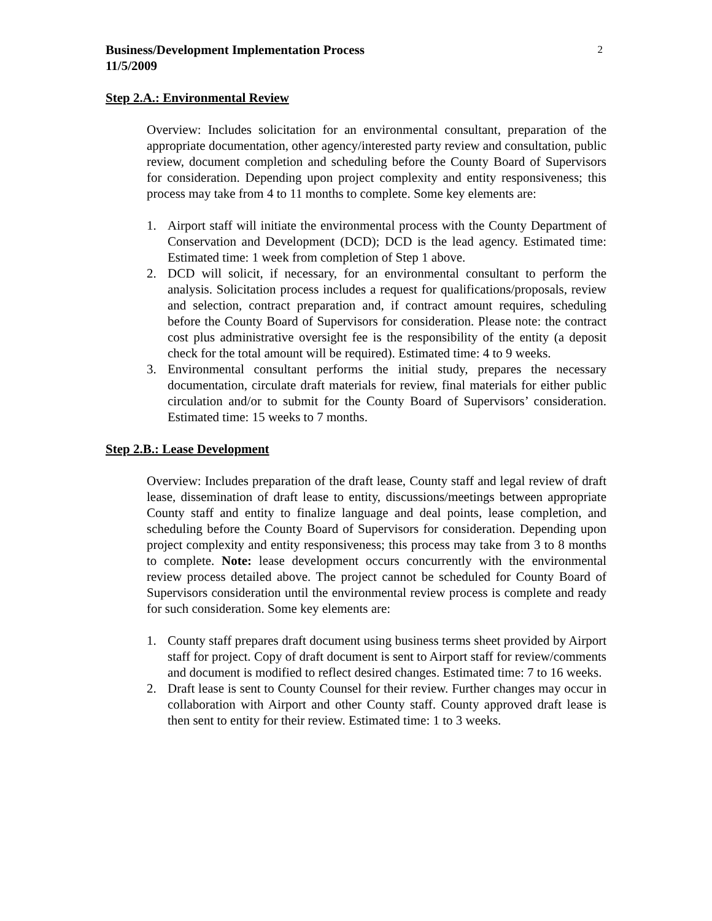Business/Development Implementation Process
11/5/2009
2
Step 2.A.: Environmental Review
Overview: Includes solicitation for an environmental consultant, preparation of the appropriate documentation, other agency/interested party review and consultation, public review, document completion and scheduling before the County Board of Supervisors for consideration. Depending upon project complexity and entity responsiveness; this process may take from 4 to 11 months to complete. Some key elements are:
1. Airport staff will initiate the environmental process with the County Department of Conservation and Development (DCD); DCD is the lead agency. Estimated time: Estimated time: 1 week from completion of Step 1 above.
2. DCD will solicit, if necessary, for an environmental consultant to perform the analysis. Solicitation process includes a request for qualifications/proposals, review and selection, contract preparation and, if contract amount requires, scheduling before the County Board of Supervisors for consideration. Please note: the contract cost plus administrative oversight fee is the responsibility of the entity (a deposit check for the total amount will be required). Estimated time: 4 to 9 weeks.
3. Environmental consultant performs the initial study, prepares the necessary documentation, circulate draft materials for review, final materials for either public circulation and/or to submit for the County Board of Supervisors’ consideration. Estimated time: 15 weeks to 7 months.
Step 2.B.: Lease Development
Overview: Includes preparation of the draft lease, County staff and legal review of draft lease, dissemination of draft lease to entity, discussions/meetings between appropriate County staff and entity to finalize language and deal points, lease completion, and scheduling before the County Board of Supervisors for consideration. Depending upon project complexity and entity responsiveness; this process may take from 3 to 8 months to complete. Note: lease development occurs concurrently with the environmental review process detailed above. The project cannot be scheduled for County Board of Supervisors consideration until the environmental review process is complete and ready for such consideration. Some key elements are:
1. County staff prepares draft document using business terms sheet provided by Airport staff for project. Copy of draft document is sent to Airport staff for review/comments and document is modified to reflect desired changes. Estimated time: 7 to 16 weeks.
2. Draft lease is sent to County Counsel for their review. Further changes may occur in collaboration with Airport and other County staff. County approved draft lease is then sent to entity for their review. Estimated time: 1 to 3 weeks.